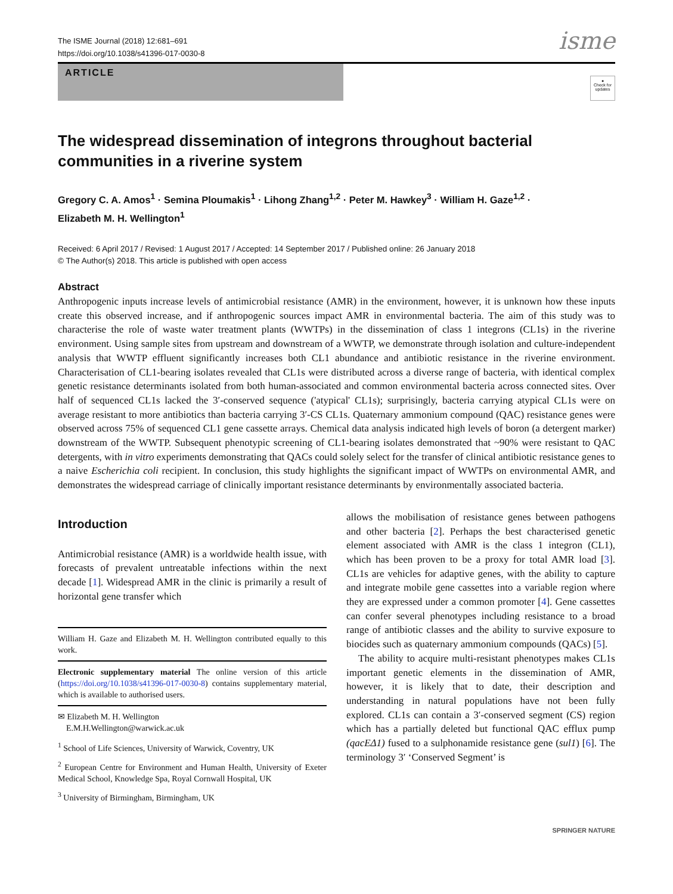The ISME Journal (2018) 12:681–691
https://doi.org/10.1038/s41396-017-0030-8
isme
ARTICLE
●
Check for updates
The widespread dissemination of integrons throughout bacterial communities in a riverine system
Gregory C. A. Amos<sup>1</sup> · Semina Ploumakis<sup>1</sup> · Lihong Zhang<sup>1,2</sup> · Peter M. Hawkey<sup>3</sup> · William H. Gaze<sup>1,2</sup> ·
Elizabeth M. H. Wellington<sup>1</sup>
Received: 6 April 2017 / Revised: 1 August 2017 / Accepted: 14 September 2017 / Published online: 26 January 2018
© The Author(s) 2018. This article is published with open access
Abstract
Anthropogenic inputs increase levels of antimicrobial resistance (AMR) in the environment, however, it is unknown how these inputs create this observed increase, and if anthropogenic sources impact AMR in environmental bacteria. The aim of this study was to characterise the role of waste water treatment plants (WWTPs) in the dissemination of class 1 integrons (CL1s) in the riverine environment. Using sample sites from upstream and downstream of a WWTP, we demonstrate through isolation and culture-independent analysis that WWTP effluent significantly increases both CL1 abundance and antibiotic resistance in the riverine environment. Characterisation of CL1-bearing isolates revealed that CL1s were distributed across a diverse range of bacteria, with identical complex genetic resistance determinants isolated from both human-associated and common environmental bacteria across connected sites. Over half of sequenced CL1s lacked the 3′-conserved sequence ('atypical' CL1s); surprisingly, bacteria carrying atypical CL1s were on average resistant to more antibiotics than bacteria carrying 3′-CS CL1s. Quaternary ammonium compound (QAC) resistance genes were observed across 75% of sequenced CL1 gene cassette arrays. Chemical data analysis indicated high levels of boron (a detergent marker) downstream of the WWTP. Subsequent phenotypic screening of CL1-bearing isolates demonstrated that ~90% were resistant to QAC detergents, with in vitro experiments demonstrating that QACs could solely select for the transfer of clinical antibiotic resistance genes to a naive Escherichia coli recipient. In conclusion, this study highlights the significant impact of WWTPs on environmental AMR, and demonstrates the widespread carriage of clinically important resistance determinants by environmentally associated bacteria.
Introduction
Antimicrobial resistance (AMR) is a worldwide health issue, with forecasts of prevalent untreatable infections within the next decade [1]. Widespread AMR in the clinic is primarily a result of horizontal gene transfer which
William H. Gaze and Elizabeth M. H. Wellington contributed equally to this work.
Electronic supplementary material The online version of this article (https://doi.org/10.1038/s41396-017-0030-8) contains supplementary material, which is available to authorised users.
✉ Elizabeth M. H. Wellington
E.M.H.Wellington@warwick.ac.uk
<sup>1</sup> School of Life Sciences, University of Warwick, Coventry, UK
<sup>2</sup> European Centre for Environment and Human Health, University of Exeter Medical School, Knowledge Spa, Royal Cornwall Hospital, UK
<sup>3</sup> University of Birmingham, Birmingham, UK
allows the mobilisation of resistance genes between pathogens and other bacteria [2]. Perhaps the best characterised genetic element associated with AMR is the class 1 integron (CL1), which has been proven to be a proxy for total AMR load [3]. CL1s are vehicles for adaptive genes, with the ability to capture and integrate mobile gene cassettes into a variable region where they are expressed under a common promoter [4]. Gene cassettes can confer several phenotypes including resistance to a broad range of antibiotic classes and the ability to survive exposure to biocides such as quaternary ammonium compounds (QACs) [5].
The ability to acquire multi-resistant phenotypes makes CL1s important genetic elements in the dissemination of AMR, however, it is likely that to date, their description and understanding in natural populations have not been fully explored. CL1s can contain a 3′-conserved segment (CS) region which has a partially deleted but functional QAC efflux pump (qacEΔ1) fused to a sulphonamide resistance gene (sul1) [6]. The terminology 3′ ‘Conserved Segment’ is
SPRINGER NATURE